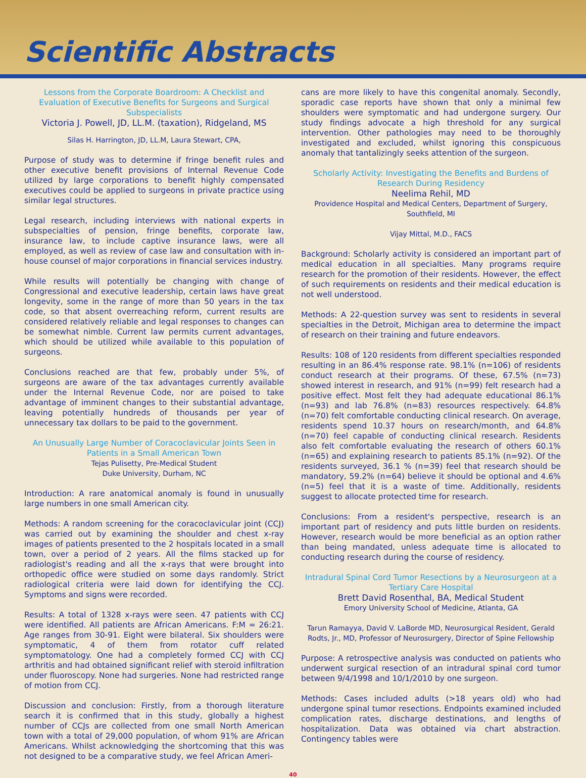Scientific Abstracts
Lessons from the Corporate Boardroom: A Checklist and Evaluation of Executive Benefits for Surgeons and Surgical Subspecialists
Victoria J. Powell, JD, LL.M. (taxation), Ridgeland, MS
Silas H. Harrington, JD, LL.M, Laura Stewart, CPA,
Purpose of study was to determine if fringe benefit rules and other executive benefit provisions of Internal Revenue Code utilized by large corporations to benefit highly compensated executives could be applied to surgeons in private practice using similar legal structures.
Legal research, including interviews with national experts in subspecialties of pension, fringe benefits, corporate law, insurance law, to include captive insurance laws, were all employed, as well as review of case law and consultation with in-house counsel of major corporations in financial services industry.
While results will potentially be changing with change of Congressional and executive leadership, certain laws have great longevity, some in the range of more than 50 years in the tax code, so that absent overreaching reform, current results are considered relatively reliable and legal responses to changes can be somewhat nimble. Current law permits current advantages, which should be utilized while available to this population of surgeons.
Conclusions reached are that few, probably under 5%, of surgeons are aware of the tax advantages currently available under the Internal Revenue Code, nor are poised to take advantage of imminent changes to their substantial advantage, leaving potentially hundreds of thousands per year of unnecessary tax dollars to be paid to the government.
An Unusually Large Number of Coracoclavicular Joints Seen in Patients in a Small American Town
Tejas Pulisetty, Pre-Medical Student
Duke University, Durham, NC
Introduction: A rare anatomical anomaly is found in unusually large numbers in one small American city.
Methods: A random screening for the coracoclavicular joint (CCJ) was carried out by examining the shoulder and chest x-ray images of patients presented to the 2 hospitals located in a small town, over a period of 2 years. All the films stacked up for radiologist's reading and all the x-rays that were brought into orthopedic office were studied on some days randomly. Strict radiological criteria were laid down for identifying the CCJ. Symptoms and signs were recorded.
Results: A total of 1328 x-rays were seen. 47 patients with CCJ were identified. All patients are African Americans. F:M = 26:21. Age ranges from 30-91. Eight were bilateral. Six shoulders were symptomatic, 4 of them from rotator cuff related symptomatology. One had a completely formed CCJ with CCJ arthritis and had obtained significant relief with steroid infiltration under fluoroscopy. None had surgeries. None had restricted range of motion from CCJ.
Discussion and conclusion: Firstly, from a thorough literature search it is confirmed that in this study, globally a highest number of CCJs are collected from one small North American town with a total of 29,000 population, of whom 91% are African Americans. Whilst acknowledging the shortcoming that this was not designed to be a comparative study, we feel African Ameri-
cans are more likely to have this congenital anomaly. Secondly, sporadic case reports have shown that only a minimal few shoulders were symptomatic and had undergone surgery. Our study findings advocate a high threshold for any surgical intervention. Other pathologies may need to be thoroughly investigated and excluded, whilst ignoring this conspicuous anomaly that tantalizingly seeks attention of the surgeon.
Scholarly Activity: Investigating the Benefits and Burdens of Research During Residency
Neelima Rehil, MD
Providence Hospital and Medical Centers, Department of Surgery, Southfield, MI
Vijay Mittal, M.D., FACS
Background: Scholarly activity is considered an important part of medical education in all specialties. Many programs require research for the promotion of their residents. However, the effect of such requirements on residents and their medical education is not well understood.
Methods: A 22-question survey was sent to residents in several specialties in the Detroit, Michigan area to determine the impact of research on their training and future endeavors.
Results: 108 of 120 residents from different specialties responded resulting in an 86.4% response rate. 98.1% (n=106) of residents conduct research at their programs. Of these, 67.5% (n=73) showed interest in research, and 91% (n=99) felt research had a positive effect. Most felt they had adequate educational 86.1% (n=93) and lab 76.8% (n=83) resources respectively. 64.8% (n=70) felt comfortable conducting clinical research. On average, residents spend 10.37 hours on research/month, and 64.8% (n=70) feel capable of conducting clinical research. Residents also felt comfortable evaluating the research of others 60.1% (n=65) and explaining research to patients 85.1% (n=92). Of the residents surveyed, 36.1 % (n=39) feel that research should be mandatory, 59.2% (n=64) believe it should be optional and 4.6% (n=5) feel that it is a waste of time. Additionally, residents suggest to allocate protected time for research.
Conclusions: From a resident's perspective, research is an important part of residency and puts little burden on residents. However, research would be more beneficial as an option rather than being mandated, unless adequate time is allocated to conducting research during the course of residency.
Intradural Spinal Cord Tumor Resections by a Neurosurgeon at a Tertiary Care Hospital
Brett David Rosenthal, BA, Medical Student
Emory University School of Medicine, Atlanta, GA
Tarun Ramayya, David V. LaBorde MD, Neurosurgical Resident, Gerald Rodts, Jr., MD, Professor of Neurosurgery, Director of Spine Fellowship
Purpose: A retrospective analysis was conducted on patients who underwent surgical resection of an intradural spinal cord tumor between 9/4/1998 and 10/1/2010 by one surgeon.
Methods: Cases included adults (>18 years old) who had undergone spinal tumor resections. Endpoints examined included complication rates, discharge destinations, and lengths of hospitalization. Data was obtained via chart abstraction. Contingency tables were
40